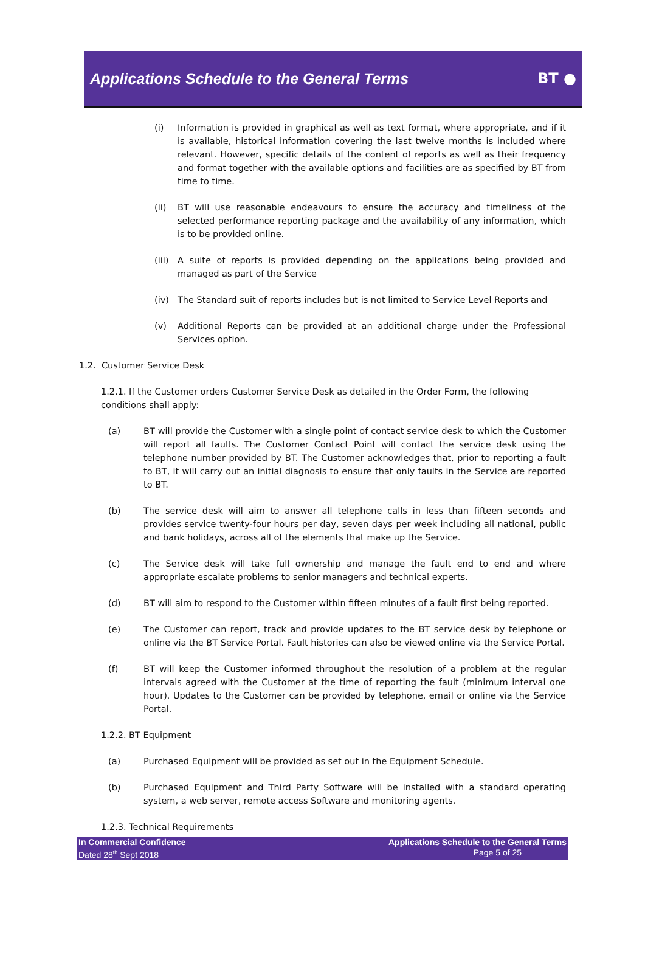Applications Schedule to the General Terms
BT ●
(i) Information is provided in graphical as well as text format, where appropriate, and if it is available, historical information covering the last twelve months is included where relevant. However, specific details of the content of reports as well as their frequency and format together with the available options and facilities are as specified by BT from time to time.
(ii) BT will use reasonable endeavours to ensure the accuracy and timeliness of the selected performance reporting package and the availability of any information, which is to be provided online.
(iii)
A suite of reports is provided depending on the applications being provided and managed as part of the Service
(iv) The Standard suit of reports includes but is not limited to Service Level Reports and
(v) Additional Reports can be provided at an additional charge under the Professional Services option.
1.2. Customer Service Desk
1.2.1. If the Customer orders Customer Service Desk as detailed in the Order Form, the following conditions shall apply:
(a) BT will provide the Customer with a single point of contact service desk to which the Customer will report all faults. The Customer Contact Point will contact the service desk using the telephone number provided by BT. The Customer acknowledges that, prior to reporting a fault to BT, it will carry out an initial diagnosis to ensure that only faults in the Service are reported to BT.
(b) The service desk will aim to answer all telephone calls in less than fifteen seconds and provides service twenty-four hours per day, seven days per week including all national, public and bank holidays, across all of the elements that make up the Service.
(c) The Service desk will take full ownership and manage the fault end to end and where appropriate escalate problems to senior managers and technical experts.
(d) BT will aim to respond to the Customer within fifteen minutes of a fault first being reported.
(e) The Customer can report, track and provide updates to the BT service desk by telephone or online via the BT Service Portal. Fault histories can also be viewed online via the Service Portal.
(f) BT will keep the Customer informed throughout the resolution of a problem at the regular intervals agreed with the Customer at the time of reporting the fault (minimum interval one hour). Updates to the Customer can be provided by telephone, email or online via the Service Portal.
1.2.2. BT Equipment
(a) Purchased Equipment will be provided as set out in the Equipment Schedule.
(b) Purchased Equipment and Third Party Software will be installed with a standard operating system, a web server, remote access Software and monitoring agents.
1.2.3. Technical Requirements
In Commercial Confidence
Dated 28<sup>th</sup> Sept 2018
Applications Schedule to the General Terms
Page 5 of 25